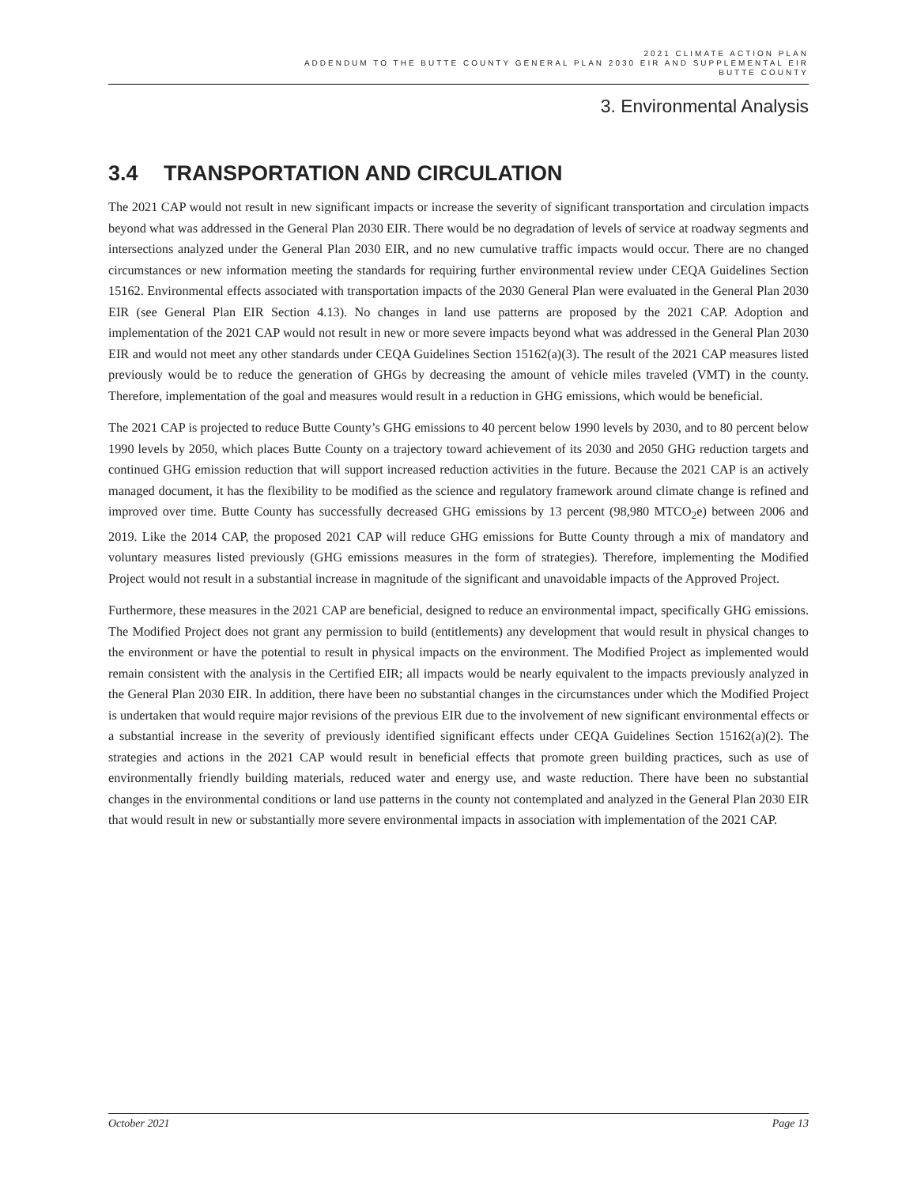2021 CLIMATE ACTION PLAN
ADDENDUM TO THE BUTTE COUNTY GENERAL PLAN 2030 EIR AND SUPPLEMENTAL EIR
BUTTE COUNTY
3. Environmental Analysis
3.4 TRANSPORTATION AND CIRCULATION
The 2021 CAP would not result in new significant impacts or increase the severity of significant transportation and circulation impacts beyond what was addressed in the General Plan 2030 EIR. There would be no degradation of levels of service at roadway segments and intersections analyzed under the General Plan 2030 EIR, and no new cumulative traffic impacts would occur. There are no changed circumstances or new information meeting the standards for requiring further environmental review under CEQA Guidelines Section 15162. Environmental effects associated with transportation impacts of the 2030 General Plan were evaluated in the General Plan 2030 EIR (see General Plan EIR Section 4.13). No changes in land use patterns are proposed by the 2021 CAP. Adoption and implementation of the 2021 CAP would not result in new or more severe impacts beyond what was addressed in the General Plan 2030 EIR and would not meet any other standards under CEQA Guidelines Section 15162(a)(3). The result of the 2021 CAP measures listed previously would be to reduce the generation of GHGs by decreasing the amount of vehicle miles traveled (VMT) in the county. Therefore, implementation of the goal and measures would result in a reduction in GHG emissions, which would be beneficial.
The 2021 CAP is projected to reduce Butte County’s GHG emissions to 40 percent below 1990 levels by 2030, and to 80 percent below 1990 levels by 2050, which places Butte County on a trajectory toward achievement of its 2030 and 2050 GHG reduction targets and continued GHG emission reduction that will support increased reduction activities in the future. Because the 2021 CAP is an actively managed document, it has the flexibility to be modified as the science and regulatory framework around climate change is refined and improved over time. Butte County has successfully decreased GHG emissions by 13 percent (98,980 MTCO<sub>2</sub>e) between 2006 and 2019. Like the 2014 CAP, the proposed 2021 CAP will reduce GHG emissions for Butte County through a mix of mandatory and voluntary measures listed previously (GHG emissions measures in the form of strategies). Therefore, implementing the Modified Project would not result in a substantial increase in magnitude of the significant and unavoidable impacts of the Approved Project.
Furthermore, these measures in the 2021 CAP are beneficial, designed to reduce an environmental impact, specifically GHG emissions. The Modified Project does not grant any permission to build (entitlements) any development that would result in physical changes to the environment or have the potential to result in physical impacts on the environment. The Modified Project as implemented would remain consistent with the analysis in the Certified EIR; all impacts would be nearly equivalent to the impacts previously analyzed in the General Plan 2030 EIR. In addition, there have been no substantial changes in the circumstances under which the Modified Project is undertaken that would require major revisions of the previous EIR due to the involvement of new significant environmental effects or a substantial increase in the severity of previously identified significant effects under CEQA Guidelines Section 15162(a)(2). The strategies and actions in the 2021 CAP would result in beneficial effects that promote green building practices, such as use of environmentally friendly building materials, reduced water and energy use, and waste reduction. There have been no substantial changes in the environmental conditions or land use patterns in the county not contemplated and analyzed in the General Plan 2030 EIR that would result in new or substantially more severe environmental impacts in association with implementation of the 2021 CAP.
October 2021 Page 13